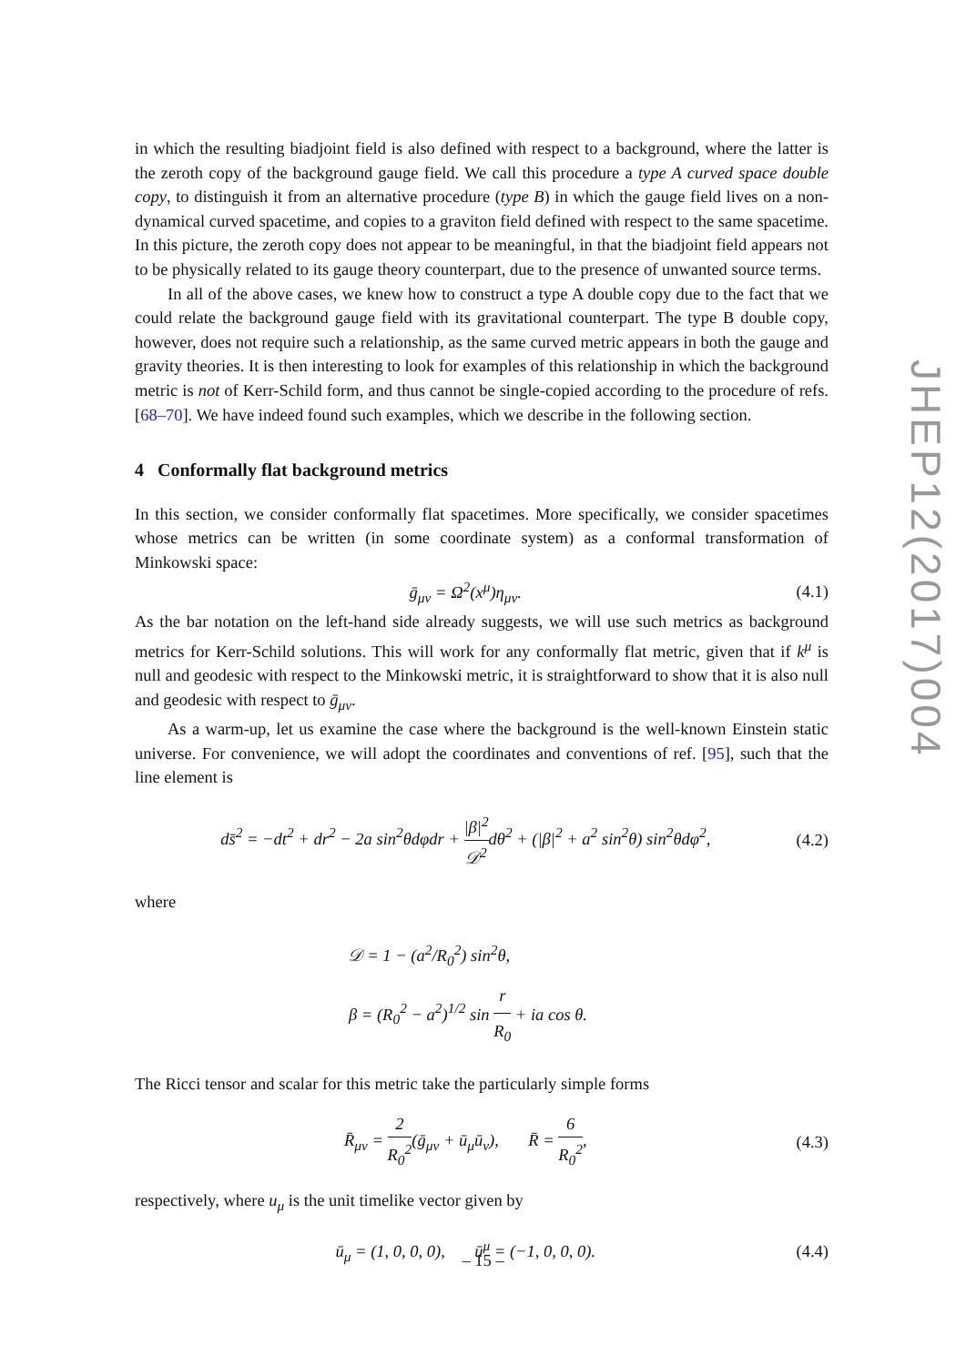in which the resulting biadjoint field is also defined with respect to a background, where the latter is the zeroth copy of the background gauge field. We call this procedure a type A curved space double copy, to distinguish it from an alternative procedure (type B) in which the gauge field lives on a non-dynamical curved spacetime, and copies to a graviton field defined with respect to the same spacetime. In this picture, the zeroth copy does not appear to be meaningful, in that the biadjoint field appears not to be physically related to its gauge theory counterpart, due to the presence of unwanted source terms.
In all of the above cases, we knew how to construct a type A double copy due to the fact that we could relate the background gauge field with its gravitational counterpart. The type B double copy, however, does not require such a relationship, as the same curved metric appears in both the gauge and gravity theories. It is then interesting to look for examples of this relationship in which the background metric is not of Kerr-Schild form, and thus cannot be single-copied according to the procedure of refs. [68–70]. We have indeed found such examples, which we describe in the following section.
4 Conformally flat background metrics
In this section, we consider conformally flat spacetimes. More specifically, we consider spacetimes whose metrics can be written (in some coordinate system) as a conformal transformation of Minkowski space:
ḡ<sub>μν</sub> = Ω<sup>2</sup>(x<sup>μ</sup>)η<sub>μν</sub>. (4.1)
As the bar notation on the left-hand side already suggests, we will use such metrics as background metrics for Kerr-Schild solutions. This will work for any conformally flat metric, given that if k<sup>μ</sup> is null and geodesic with respect to the Minkowski metric, it is straightforward to show that it is also null and geodesic with respect to ḡ<sub>μν</sub>.
As a warm-up, let us examine the case where the background is the well-known Einstein static universe. For convenience, we will adopt the coordinates and conventions of ref. [95], such that the line element is
ds̄<sup>2</sup> = −dt<sup>2</sup> + dr<sup>2</sup> − 2a sin<sup>2</sup>θdφdr + |β|<sup>2</sup> 𝒟<sup>2</sup>dθ<sup>2</sup> + (|β|<sup>2</sup> + a<sup>2</sup> sin<sup>2</sup>θ) sin<sup>2</sup>θdφ<sup>2</sup>, (4.2)
where
𝒟 = 1 − (a<sup>2</sup>/R<sub>0</sub><sup>2</sup>) sin<sup>2</sup>θ,
β = (R<sub>0</sub><sup>2</sup> − a<sup>2</sup>)<sup>1/2</sup> sin r R<sub>0</sub> + ia cos θ.
The Ricci tensor and scalar for this metric take the particularly simple forms
R̄<sub>μν</sub> = 2 R<sub>0</sub><sup>2</sup>(ḡ<sub>μν</sub> + ū<sub>μ</sub>ū<sub>ν</sub>), R̄ = 6 R<sub>0</sub><sup>2</sup>, (4.3)
respectively, where u<sub>μ</sub> is the unit timelike vector given by
ū<sub>μ</sub> = (1, 0, 0, 0), ū<sup>μ</sup> = (−1, 0, 0, 0). (4.4)
JHEP12(2017)004
– 15 –